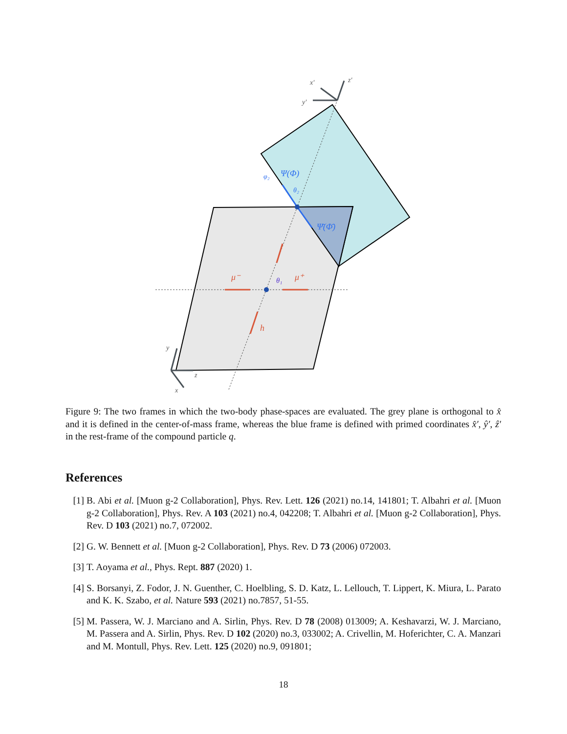μ⁻
μ⁺
h
θ₁
Ψ(Φ)
Ψ̄(Φ̄)
θ₂
φ₂
y
z
x
x′
z′
y′
Figure 9: The two frames in which the two-body phase-spaces are evaluated. The grey plane is orthogonal to x̂ and it is defined in the center-of-mass frame, whereas the blue frame is defined with primed coordinates x̂′, ŷ′, ẑ′ in the rest-frame of the compound particle q.
References
[1] B. Abi et al. [Muon g-2 Collaboration], Phys. Rev. Lett. 126 (2021) no.14, 141801; T. Albahri et al. [Muon g-2 Collaboration], Phys. Rev. A 103 (2021) no.4, 042208; T. Albahri et al. [Muon g-2 Collaboration], Phys. Rev. D 103 (2021) no.7, 072002.
[2] G. W. Bennett et al. [Muon g-2 Collaboration], Phys. Rev. D 73 (2006) 072003.
[3] T. Aoyama et al., Phys. Rept. 887 (2020) 1.
[4] S. Borsanyi, Z. Fodor, J. N. Guenther, C. Hoelbling, S. D. Katz, L. Lellouch, T. Lippert, K. Miura, L. Parato and K. K. Szabo, et al. Nature 593 (2021) no.7857, 51-55.
[5] M. Passera, W. J. Marciano and A. Sirlin, Phys. Rev. D 78 (2008) 013009; A. Keshavarzi, W. J. Marciano, M. Passera and A. Sirlin, Phys. Rev. D 102 (2020) no.3, 033002; A. Crivellin, M. Hoferichter, C. A. Manzari and M. Montull, Phys. Rev. Lett. 125 (2020) no.9, 091801;
18